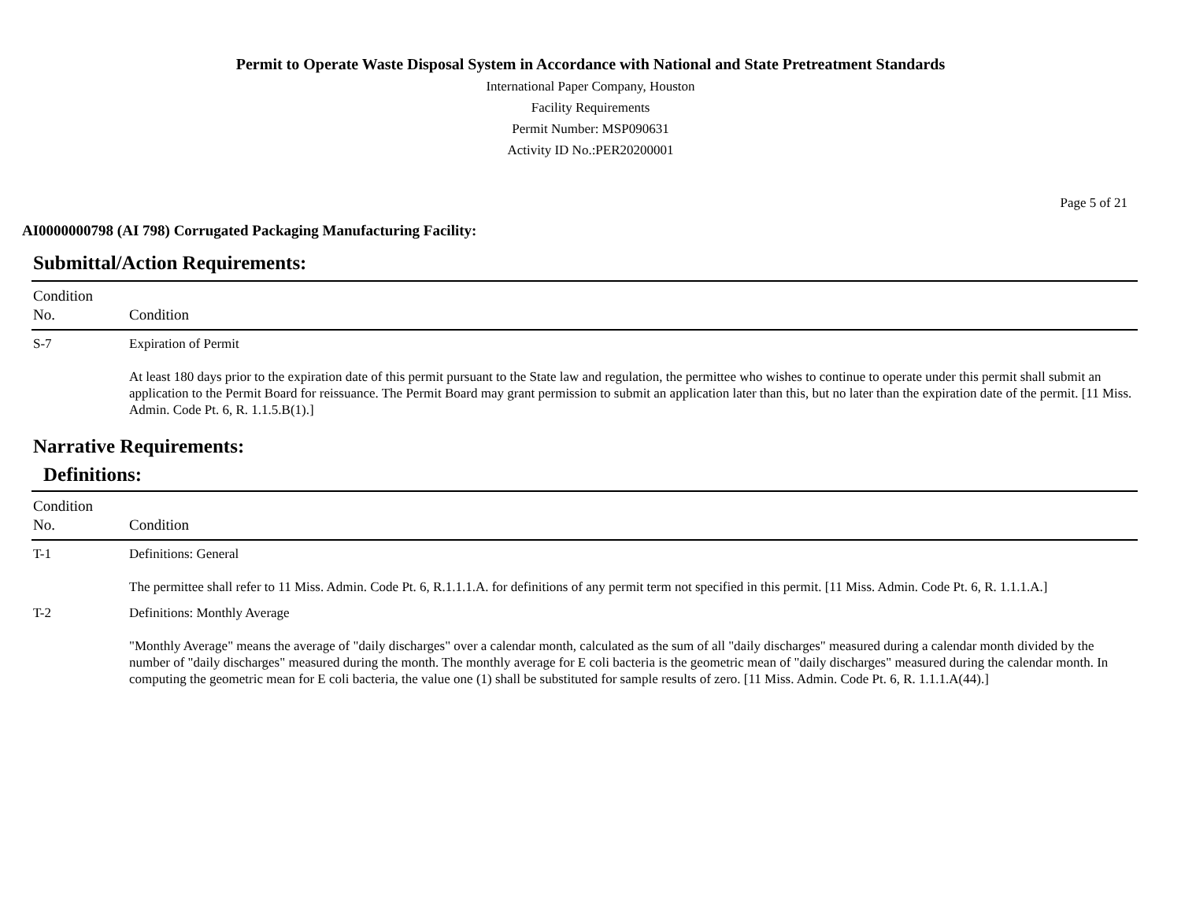Permit to Operate Waste Disposal System in Accordance with National and State Pretreatment Standards
International Paper Company, Houston
Facility Requirements
Permit Number: MSP090631
Activity ID No.:PER20200001
Page 5 of 21
AI0000000798 (AI 798) Corrugated Packaging Manufacturing Facility:
Submittal/Action Requirements:
| Condition No. | Condition |
| --- | --- |
| S-7 | Expiration of Permit At least 180 days prior to the expiration date of this permit pursuant to the State law and regulation, the permittee who wishes to continue to operate under this permit shall submit an application to the Permit Board for reissuance. The Permit Board may grant permission to submit an application later than this, but no later than the expiration date of the permit. [11 Miss. Admin. Code Pt. 6, R. 1.1.5.B(1).] |
Narrative Requirements:
Definitions:
| Condition No. | Condition |
| --- | --- |
| T-1 | Definitions: General The permittee shall refer to 11 Miss. Admin. Code Pt. 6, R.1.1.1.A. for definitions of any permit term not specified in this permit. [11 Miss. Admin. Code Pt. 6, R. 1.1.1.A.] |
| T-2 | Definitions: Monthly Average "Monthly Average" means the average of "daily discharges" over a calendar month, calculated as the sum of all "daily discharges" measured during a calendar month divided by the number of "daily discharges" measured during the month. The monthly average for E coli bacteria is the geometric mean of "daily discharges" measured during the calendar month. In computing the geometric mean for E coli bacteria, the value one (1) shall be substituted for sample results of zero. [11 Miss. Admin. Code Pt. 6, R. 1.1.1.A(44).] |